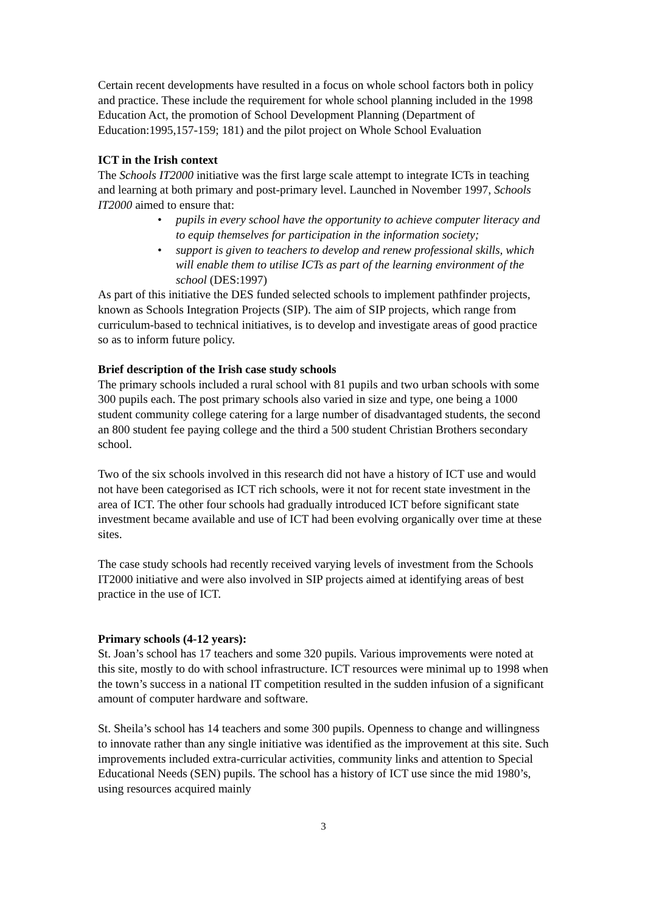Certain recent developments have resulted in a focus on whole school factors both in policy and practice. These include the requirement for whole school planning included in the 1998 Education Act, the promotion of School Development Planning (Department of Education:1995,157-159; 181) and the pilot project on Whole School Evaluation
ICT in the Irish context
The Schools IT2000 initiative was the first large scale attempt to integrate ICTs in teaching and learning at both primary and post-primary level. Launched in November 1997, Schools IT2000 aimed to ensure that:
• pupils in every school have the opportunity to achieve computer literacy and to equip themselves for participation in the information society;
• support is given to teachers to develop and renew professional skills, which will enable them to utilise ICTs as part of the learning environment of the school (DES:1997)
As part of this initiative the DES funded selected schools to implement pathfinder projects, known as Schools Integration Projects (SIP). The aim of SIP projects, which range from curriculum-based to technical initiatives, is to develop and investigate areas of good practice so as to inform future policy.
Brief description of the Irish case study schools
The primary schools included a rural school with 81 pupils and two urban schools with some 300 pupils each. The post primary schools also varied in size and type, one being a 1000 student community college catering for a large number of disadvantaged students, the second an 800 student fee paying college and the third a 500 student Christian Brothers secondary school.
Two of the six schools involved in this research did not have a history of ICT use and would not have been categorised as ICT rich schools, were it not for recent state investment in the area of ICT. The other four schools had gradually introduced ICT before significant state investment became available and use of ICT had been evolving organically over time at these sites.
The case study schools had recently received varying levels of investment from the Schools IT2000 initiative and were also involved in SIP projects aimed at identifying areas of best practice in the use of ICT.
Primary schools (4-12 years):
St. Joan’s school has 17 teachers and some 320 pupils. Various improvements were noted at this site, mostly to do with school infrastructure. ICT resources were minimal up to 1998 when the town’s success in a national IT competition resulted in the sudden infusion of a significant amount of computer hardware and software.
St. Sheila’s school has 14 teachers and some 300 pupils. Openness to change and willingness to innovate rather than any single initiative was identified as the improvement at this site. Such improvements included extra-curricular activities, community links and attention to Special Educational Needs (SEN) pupils. The school has a history of ICT use since the mid 1980’s, using resources acquired mainly
3